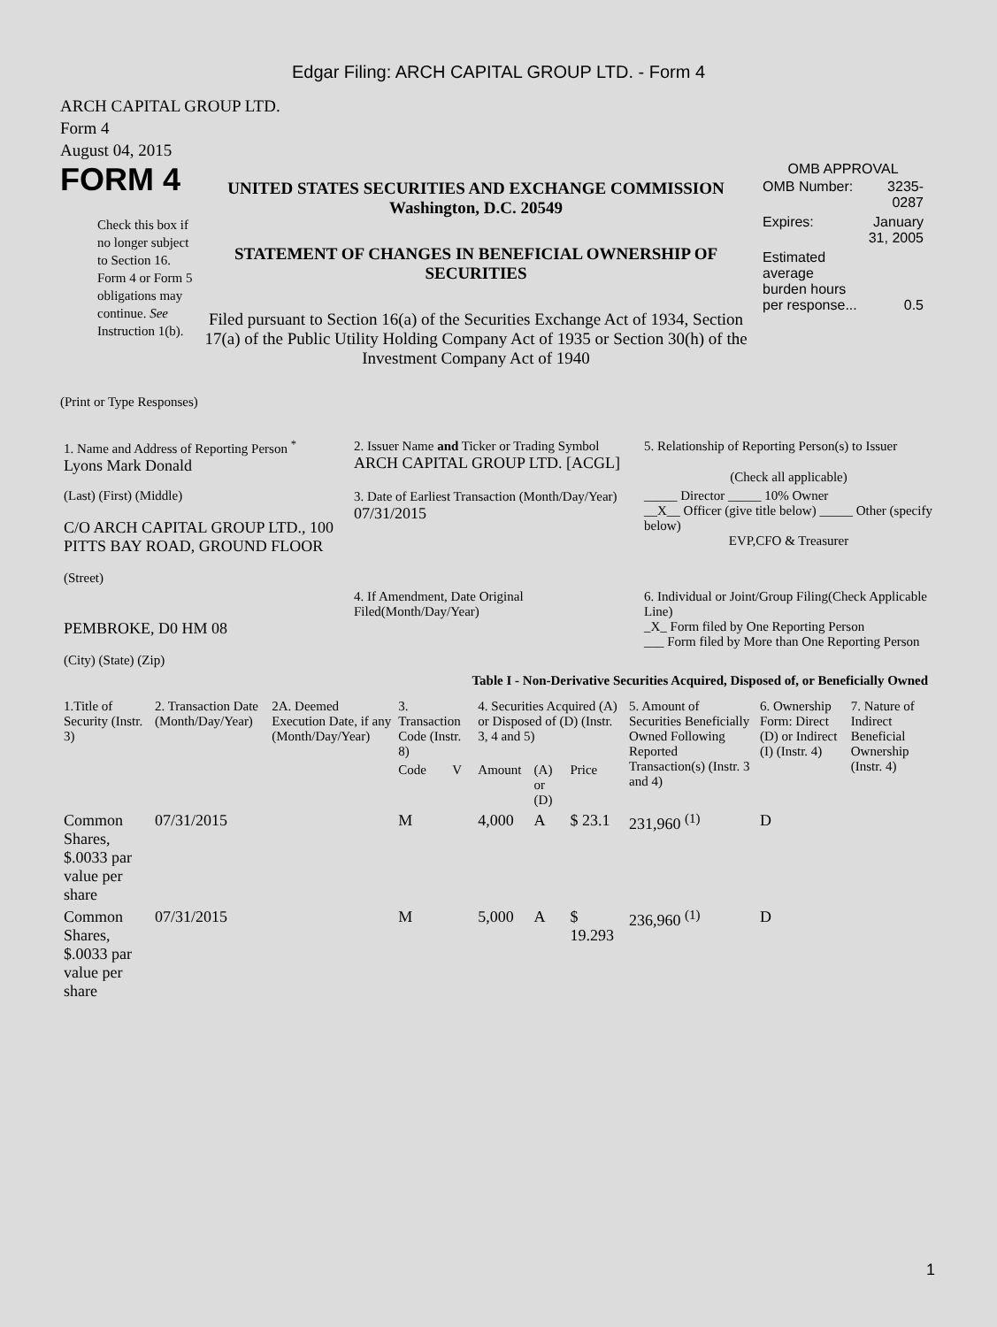Edgar Filing: ARCH CAPITAL GROUP LTD. - Form 4
ARCH CAPITAL GROUP LTD.
Form 4
August 04, 2015
FORM 4
Check this box if no longer subject to Section 16. Form 4 or Form 5 obligations may continue. See Instruction 1(b).
UNITED STATES SECURITIES AND EXCHANGE COMMISSION
Washington, D.C. 20549
STATEMENT OF CHANGES IN BENEFICIAL OWNERSHIP OF SECURITIES
Filed pursuant to Section 16(a) of the Securities Exchange Act of 1934, Section 17(a) of the Public Utility Holding Company Act of 1935 or Section 30(h) of the Investment Company Act of 1940
OMB APPROVAL
| OMB Number: | 3235-0287 |
| Expires: | January 31, 2005 |
| Estimated average burden hours per response... | 0.5 |
(Print or Type Responses)
| 1. Name and Address of Reporting Person <sup>*</sup> Lyons Mark Donald | 2. Issuer Name and Ticker or Trading Symbol ARCH CAPITAL GROUP LTD. [ACGL] | 5. Relationship of Reporting Person(s) to Issuer (Check all applicable) |
| (Last) (First) (Middle) C/O ARCH CAPITAL GROUP LTD., 100 PITTS BAY ROAD, GROUND FLOOR (Street) | 3. Date of Earliest Transaction (Month/Day/Year) 07/31/2015 | _____ Director _____ 10% Owner __X__ Officer (give title below) _____ Other (specify below) EVP,CFO & Treasurer |
| PEMBROKE, D0 HM 08 (City) (State) (Zip) | 4. If Amendment, Date Original Filed(Month/Day/Year) | 6. Individual or Joint/Group Filing(Check Applicable Line) _X_ Form filed by One Reporting Person ___ Form filed by More than One Reporting Person |
Table I - Non-Derivative Securities Acquired, Disposed of, or Beneficially Owned
| 1.Title of Security (Instr. 3) | 2. Transaction Date (Month/Day/Year) | 2A. Deemed Execution Date, if any (Month/Day/Year) | 3. Transaction Code (Instr. 8) | | 4. Securities Acquired (A) or Disposed of (D) (Instr. 3, 4 and 5) | | | 5. Amount of Securities Beneficially Owned Following Reported Transaction(s) (Instr. 3 and 4) | 6. Ownership Form: Direct (D) or Indirect (I) (Instr. 4) | 7. Nature of Indirect Beneficial Ownership (Instr. 4) |
| --- | --- | --- | --- | --- | --- | --- | --- | --- | --- | --- |
| | | | Code | V | Amount | (A) or (D) | Price | | | |
| Common Shares, $.0033 par value per share | 07/31/2015 | | M | | 4,000 | A | $ 23.1 | 231,960 <sup>(1)</sup> | D | |
| Common Shares, $.0033 par value per share | 07/31/2015 | | M | | 5,000 | A | $ 19.293 | 236,960 <sup>(1)</sup> | D | |
1